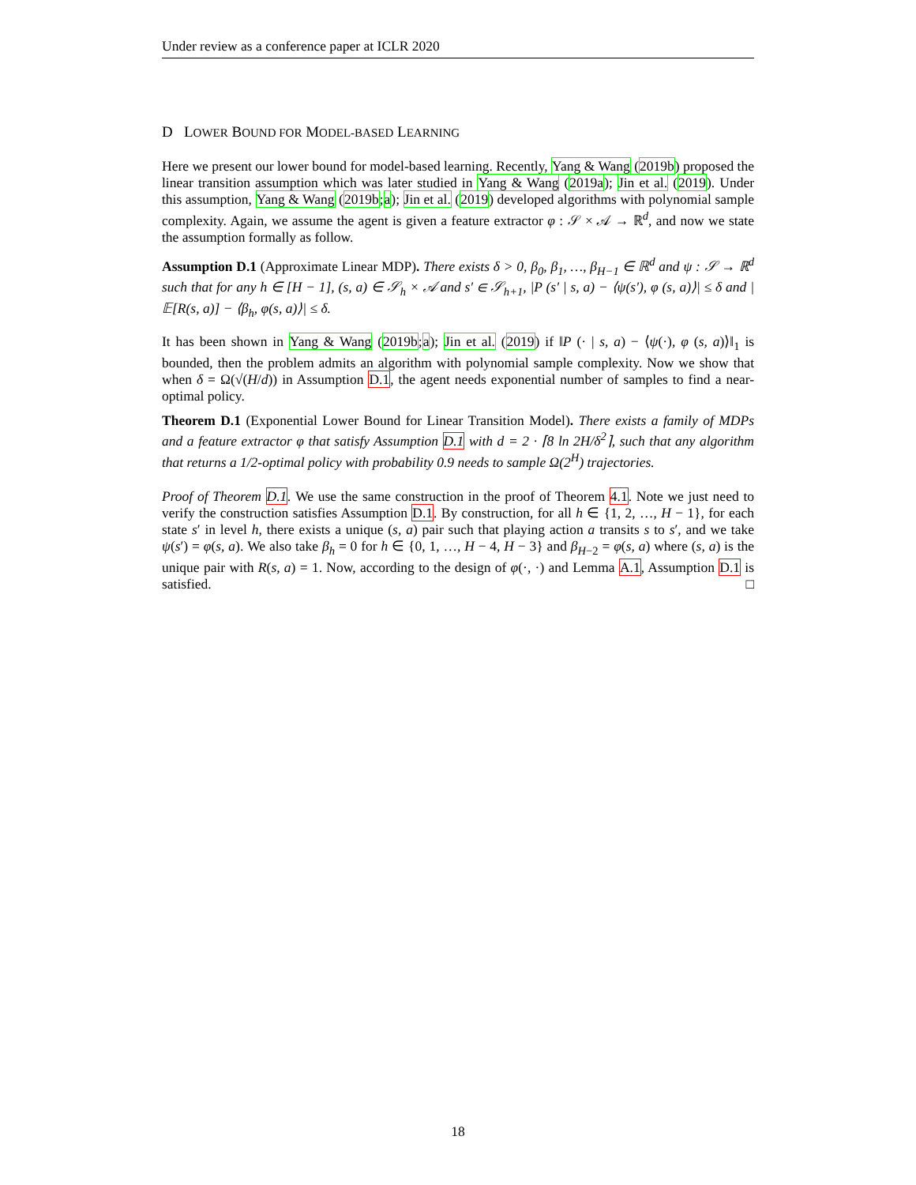Under review as a conference paper at ICLR 2020
D LOWER BOUND FOR MODEL-BASED LEARNING
Here we present our lower bound for model-based learning. Recently, Yang & Wang (2019b) proposed the linear transition assumption which was later studied in Yang & Wang (2019a); Jin et al. (2019). Under this assumption, Yang & Wang (2019b;a); Jin et al. (2019) developed algorithms with polynomial sample complexity. Again, we assume the agent is given a feature extractor φ : 𝒮 × 𝒜 → ℝ<sup>d</sup>, and now we state the assumption formally as follow.
Assumption D.1 (Approximate Linear MDP). There exists δ > 0, β<sub>0</sub>, β<sub>1</sub>, …, β<sub>H−1</sub> ∈ ℝ<sup>d</sup> and ψ : 𝒮 → ℝ<sup>d</sup> such that for any h ∈ [H − 1], (s, a) ∈ 𝒮<sub>h</sub> × 𝒜 and s′ ∈ 𝒮<sub>h+1</sub>, |P (s′ | s, a) − ⟨ψ(s′), φ (s, a)⟩| ≤ δ and |𝔼[R(s, a)] − ⟨β<sub>h</sub>, φ(s, a)⟩| ≤ δ.
It has been shown in Yang & Wang (2019b;a); Jin et al. (2019) if ‖P (· | s, a) − ⟨ψ(·), φ (s, a)⟩‖<sub>1</sub> is bounded, then the problem admits an algorithm with polynomial sample complexity. Now we show that when δ = Ω(√(H/d)) in Assumption D.1, the agent needs exponential number of samples to find a near-optimal policy.
Theorem D.1 (Exponential Lower Bound for Linear Transition Model). There exists a family of MDPs and a feature extractor φ that satisfy Assumption D.1 with d = 2 · ⌈8 ln 2H/δ<sup>2</sup>⌉, such that any algorithm that returns a 1/2-optimal policy with probability 0.9 needs to sample Ω(2<sup>H</sup>) trajectories.
Proof of Theorem D.1. We use the same construction in the proof of Theorem 4.1. Note we just need to verify the construction satisfies Assumption D.1. By construction, for all h ∈ {1, 2, …, H − 1}, for each state s′ in level h, there exists a unique (s, a) pair such that playing action a transits s to s′, and we take ψ(s′) = φ(s, a). We also take β<sub>h</sub> = 0 for h ∈ {0, 1, …, H − 4, H − 3} and β<sub>H−2</sub> = φ(s, a) where (s, a) is the unique pair with R(s, a) = 1. Now, according to the design of φ(·, ·) and Lemma A.1, Assumption D.1 is satisfied. □
18